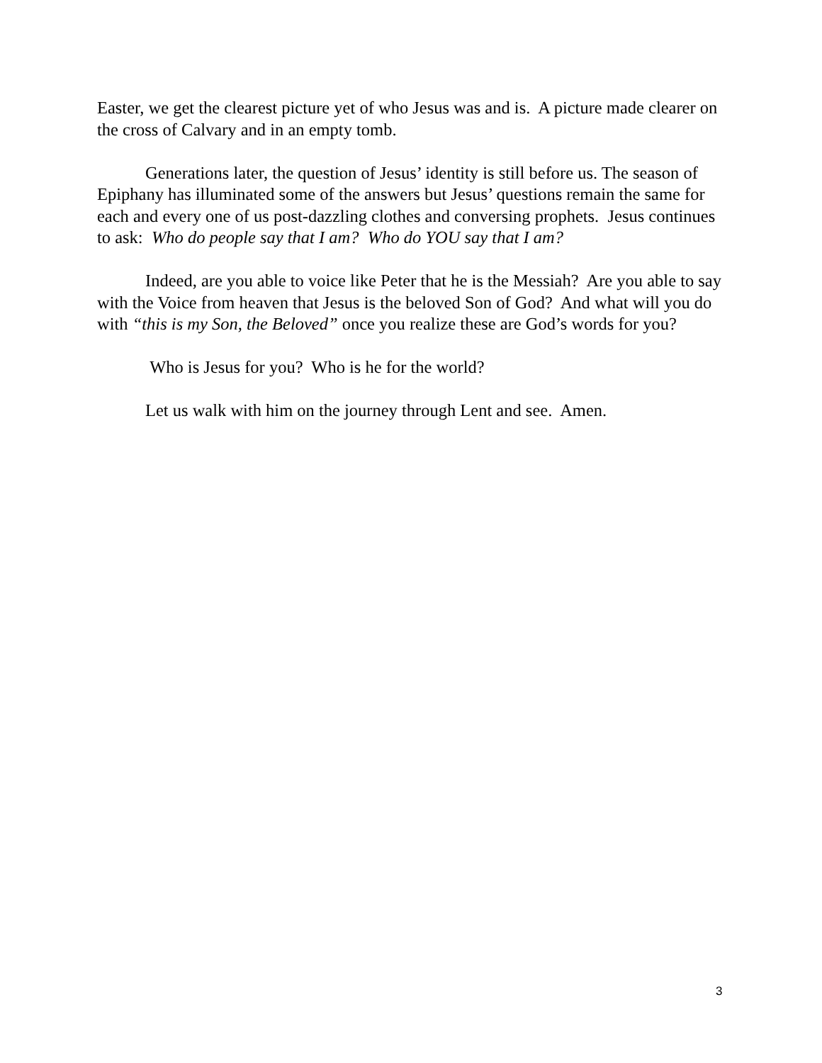Easter, we get the clearest picture yet of who Jesus was and is. A picture made clearer on the cross of Calvary and in an empty tomb.
Generations later, the question of Jesus’ identity is still before us. The season of Epiphany has illuminated some of the answers but Jesus’ questions remain the same for each and every one of us post-dazzling clothes and conversing prophets. Jesus continues to ask: Who do people say that I am? Who do YOU say that I am?
Indeed, are you able to voice like Peter that he is the Messiah? Are you able to say with the Voice from heaven that Jesus is the beloved Son of God? And what will you do with “this is my Son, the Beloved” once you realize these are God’s words for you?
Who is Jesus for you? Who is he for the world?
Let us walk with him on the journey through Lent and see. Amen.
3